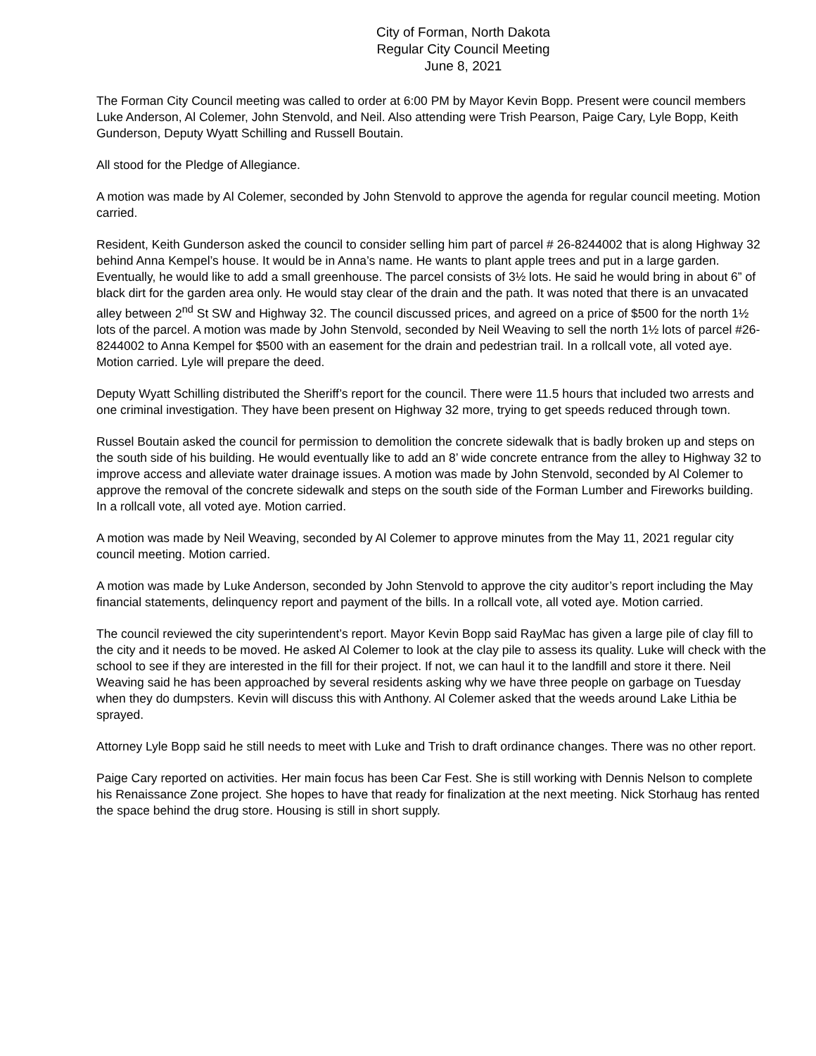City of Forman, North Dakota
Regular City Council Meeting
June 8, 2021
The Forman City Council meeting was called to order at 6:00 PM by Mayor Kevin Bopp. Present were council members Luke Anderson, Al Colemer, John Stenvold, and Neil. Also attending were Trish Pearson, Paige Cary, Lyle Bopp, Keith Gunderson, Deputy Wyatt Schilling and Russell Boutain.
All stood for the Pledge of Allegiance.
A motion was made by Al Colemer, seconded by John Stenvold to approve the agenda for regular council meeting. Motion carried.
Resident, Keith Gunderson asked the council to consider selling him part of parcel # 26-8244002 that is along Highway 32 behind Anna Kempel’s house. It would be in Anna’s name. He wants to plant apple trees and put in a large garden. Eventually, he would like to add a small greenhouse. The parcel consists of 3½ lots. He said he would bring in about 6” of black dirt for the garden area only. He would stay clear of the drain and the path. It was noted that there is an unvacated alley between 2<sup>nd</sup> St SW and Highway 32. The council discussed prices, and agreed on a price of $500 for the north 1½ lots of the parcel. A motion was made by John Stenvold, seconded by Neil Weaving to sell the north 1½ lots of parcel #26-8244002 to Anna Kempel for $500 with an easement for the drain and pedestrian trail. In a rollcall vote, all voted aye. Motion carried. Lyle will prepare the deed.
Deputy Wyatt Schilling distributed the Sheriff’s report for the council. There were 11.5 hours that included two arrests and one criminal investigation. They have been present on Highway 32 more, trying to get speeds reduced through town.
Russel Boutain asked the council for permission to demolition the concrete sidewalk that is badly broken up and steps on the south side of his building. He would eventually like to add an 8’ wide concrete entrance from the alley to Highway 32 to improve access and alleviate water drainage issues. A motion was made by John Stenvold, seconded by Al Colemer to approve the removal of the concrete sidewalk and steps on the south side of the Forman Lumber and Fireworks building. In a rollcall vote, all voted aye. Motion carried.
A motion was made by Neil Weaving, seconded by Al Colemer to approve minutes from the May 11, 2021 regular city council meeting. Motion carried.
A motion was made by Luke Anderson, seconded by John Stenvold to approve the city auditor’s report including the May financial statements, delinquency report and payment of the bills. In a rollcall vote, all voted aye. Motion carried.
The council reviewed the city superintendent’s report. Mayor Kevin Bopp said RayMac has given a large pile of clay fill to the city and it needs to be moved. He asked Al Colemer to look at the clay pile to assess its quality. Luke will check with the school to see if they are interested in the fill for their project. If not, we can haul it to the landfill and store it there. Neil Weaving said he has been approached by several residents asking why we have three people on garbage on Tuesday when they do dumpsters. Kevin will discuss this with Anthony. Al Colemer asked that the weeds around Lake Lithia be sprayed.
Attorney Lyle Bopp said he still needs to meet with Luke and Trish to draft ordinance changes. There was no other report.
Paige Cary reported on activities. Her main focus has been Car Fest. She is still working with Dennis Nelson to complete his Renaissance Zone project. She hopes to have that ready for finalization at the next meeting. Nick Storhaug has rented the space behind the drug store. Housing is still in short supply.